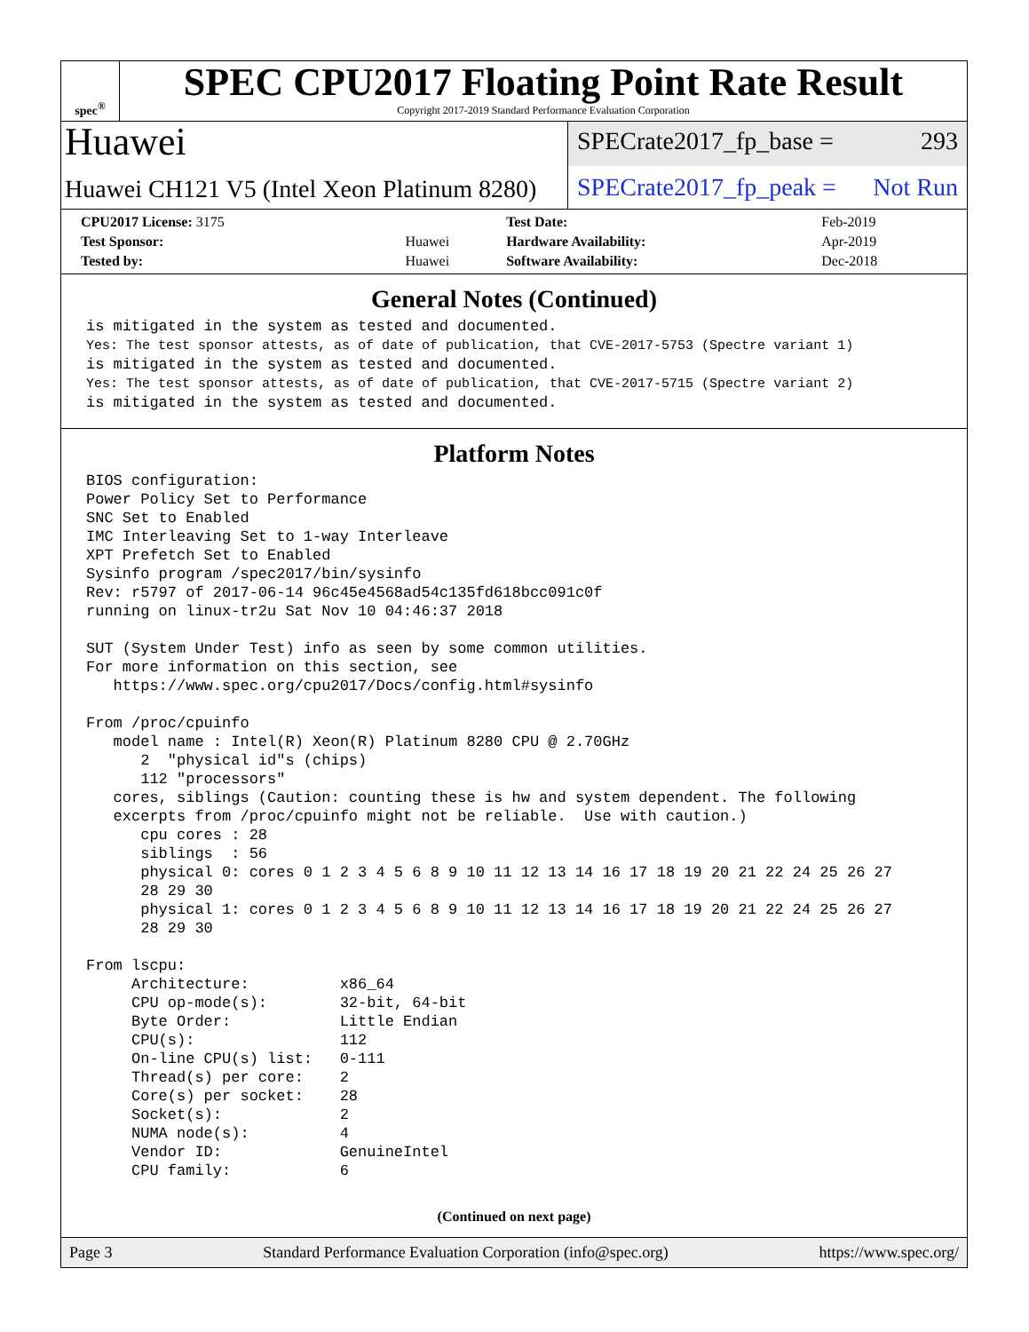spec<sup>®</sup>
SPEC CPU2017 Floating Point Rate Result
Copyright 2017-2019 Standard Performance Evaluation Corporation
Huawei
Huawei CH121 V5 (Intel Xeon Platinum 8280)
SPECrate2017_fp_base = 293
SPECrate2017_fp_peak = Not Run
| CPU2017 License: 3175 | | Test Date: | Feb-2019 |
| Test Sponsor: | Huawei | Hardware Availability: | Apr-2019 |
| Tested by: | Huawei | Software Availability: | Dec-2018 |
General Notes (Continued)
is mitigated in the system as tested and documented.
Yes: The test sponsor attests, as of date of publication, that CVE-2017-5753 (Spectre variant 1)
is mitigated in the system as tested and documented.
Yes: The test sponsor attests, as of date of publication, that CVE-2017-5715 (Spectre variant 2)
is mitigated in the system as tested and documented.
Platform Notes
BIOS configuration:
Power Policy Set to Performance
SNC Set to Enabled
IMC Interleaving Set to 1-way Interleave
XPT Prefetch Set to Enabled
Sysinfo program /spec2017/bin/sysinfo
Rev: r5797 of 2017-06-14 96c45e4568ad54c135fd618bcc091c0f
running on linux-tr2u Sat Nov 10 04:46:37 2018

SUT (System Under Test) info as seen by some common utilities.
For more information on this section, see
   https://www.spec.org/cpu2017/Docs/config.html#sysinfo

From /proc/cpuinfo
   model name : Intel(R) Xeon(R) Platinum 8280 CPU @ 2.70GHz
      2  "physical id"s (chips)
      112 "processors"
   cores, siblings (Caution: counting these is hw and system dependent. The following
   excerpts from /proc/cpuinfo might not be reliable.  Use with caution.)
      cpu cores : 28
      siblings  : 56
      physical 0: cores 0 1 2 3 4 5 6 8 9 10 11 12 13 14 16 17 18 19 20 21 22 24 25 26 27
      28 29 30
      physical 1: cores 0 1 2 3 4 5 6 8 9 10 11 12 13 14 16 17 18 19 20 21 22 24 25 26 27
      28 29 30

From lscpu:
     Architecture:          x86_64
     CPU op-mode(s):        32-bit, 64-bit
     Byte Order:            Little Endian
     CPU(s):                112
     On-line CPU(s) list:   0-111
     Thread(s) per core:    2
     Core(s) per socket:    28
     Socket(s):             2
     NUMA node(s):          4
     Vendor ID:             GenuineIntel
     CPU family:            6
(Continued on next page)
Page 3 Standard Performance Evaluation Corporation (info@spec.org) https://www.spec.org/